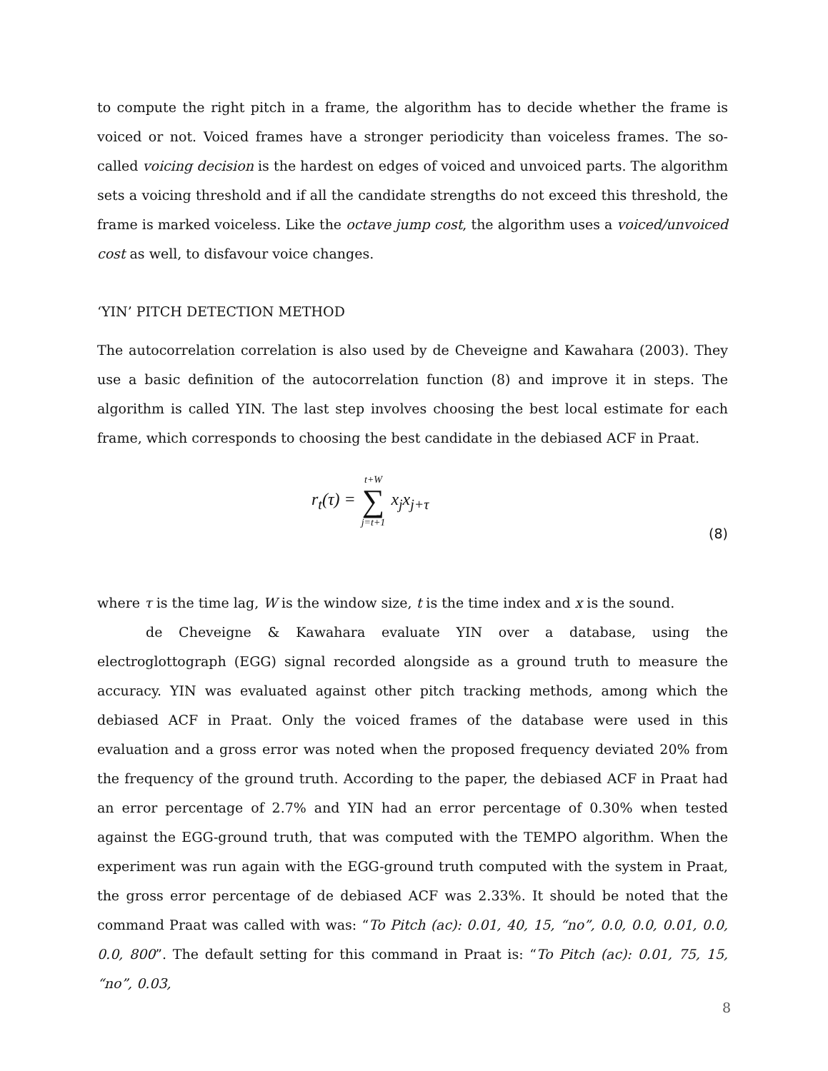to compute the right pitch in a frame, the algorithm has to decide whether the frame is voiced or not. Voiced frames have a stronger periodicity than voiceless frames. The so-called voicing decision is the hardest on edges of voiced and unvoiced parts. The algorithm sets a voicing threshold and if all the candidate strengths do not exceed this threshold, the frame is marked voiceless. Like the octave jump cost, the algorithm uses a voiced/unvoiced cost as well, to disfavour voice changes.
‘YIN’ PITCH DETECTION METHOD
The autocorrelation correlation is also used by de Cheveigne and Kawahara (2003). They use a basic definition of the autocorrelation function (8) and improve it in steps. The algorithm is called YIN. The last step involves choosing the best local estimate for each frame, which corresponds to choosing the best candidate in the debiased ACF in Praat.
r<sub>t</sub>(τ) = t+W ∑ j=t+1 x<sub>j</sub>x<sub>j+τ</sub>
(8)
where τ is the time lag, W is the window size, t is the time index and x is the sound.
de Cheveigne & Kawahara evaluate YIN over a database, using the electroglottograph (EGG) signal recorded alongside as a ground truth to measure the accuracy. YIN was evaluated against other pitch tracking methods, among which the debiased ACF in Praat. Only the voiced frames of the database were used in this evaluation and a gross error was noted when the proposed frequency deviated 20% from the frequency of the ground truth. According to the paper, the debiased ACF in Praat had an error percentage of 2.7% and YIN had an error percentage of 0.30% when tested against the EGG-ground truth, that was computed with the TEMPO algorithm. When the experiment was run again with the EGG-ground truth computed with the system in Praat, the gross error percentage of de debiased ACF was 2.33%. It should be noted that the command Praat was called with was: “To Pitch (ac): 0.01, 40, 15, “no”, 0.0, 0.0, 0.01, 0.0, 0.0, 800”. The default setting for this command in Praat is: “To Pitch (ac): 0.01, 75, 15, “no”, 0.03,
8